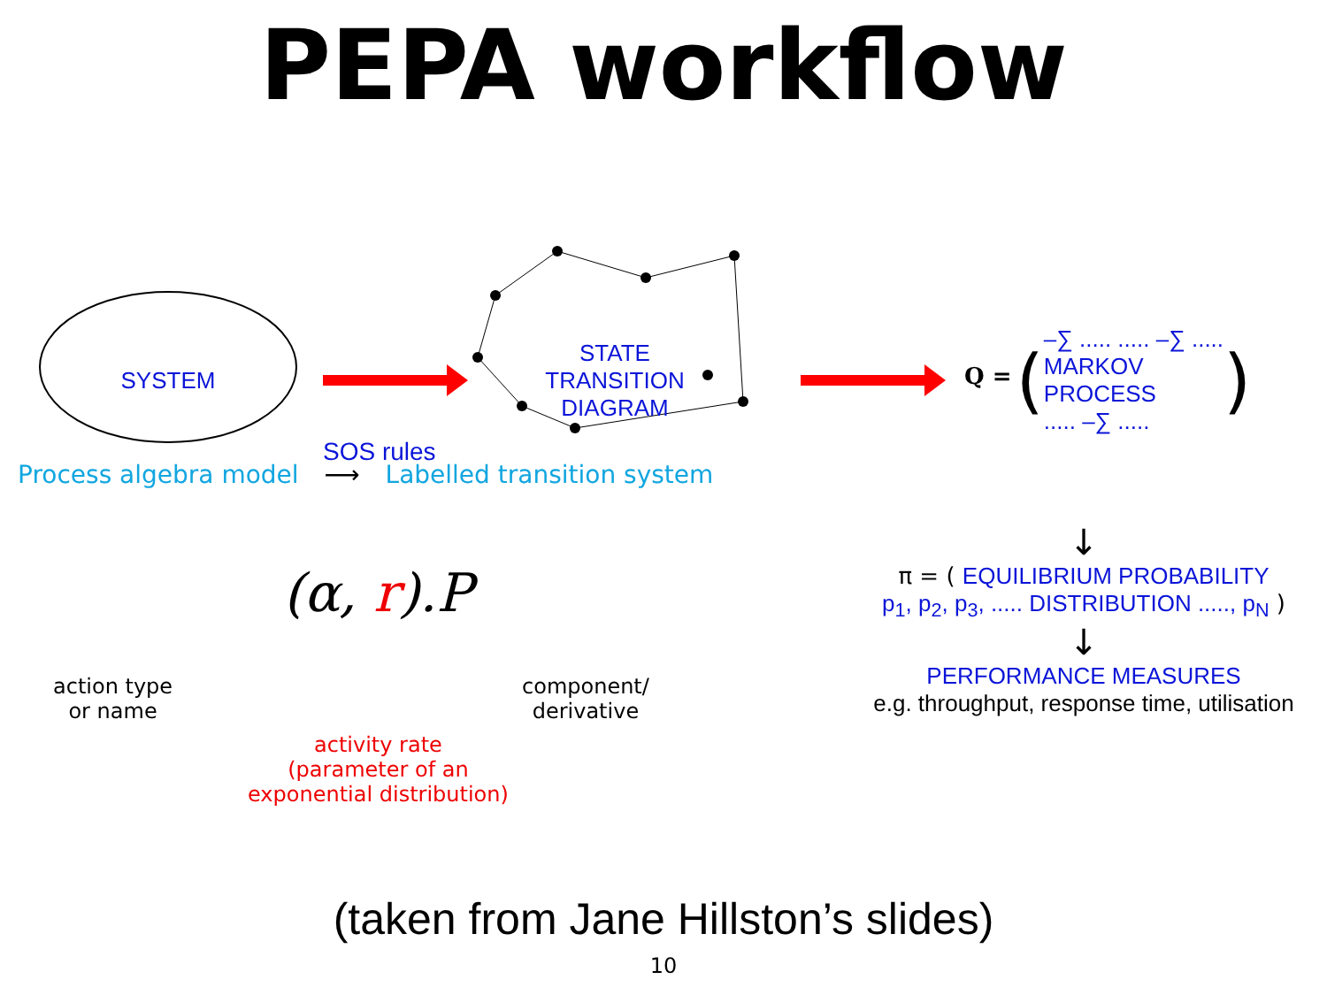PEPA workflow
SYSTEM
STATE
TRANSITION
DIAGRAM
Q = (–∑ ..... ..... –∑ .....
MARKOV
PROCESS
..... –∑ .....)
SOS rules
Process algebra model ⟶ Labelled transition system
↓
π = ( EQUILIBRIUM PROBABILITY
p<sub>1</sub>, p<sub>2</sub>, p<sub>3</sub>, ..... DISTRIBUTION ....., p<sub>N</sub> )
↓
PERFORMANCE MEASURES
e.g. throughput, response time, utilisation
(α, r).P
action type
or name
activity rate
(parameter of an
exponential distribution)
component/
derivative
(taken from Jane Hillston’s slides)
10